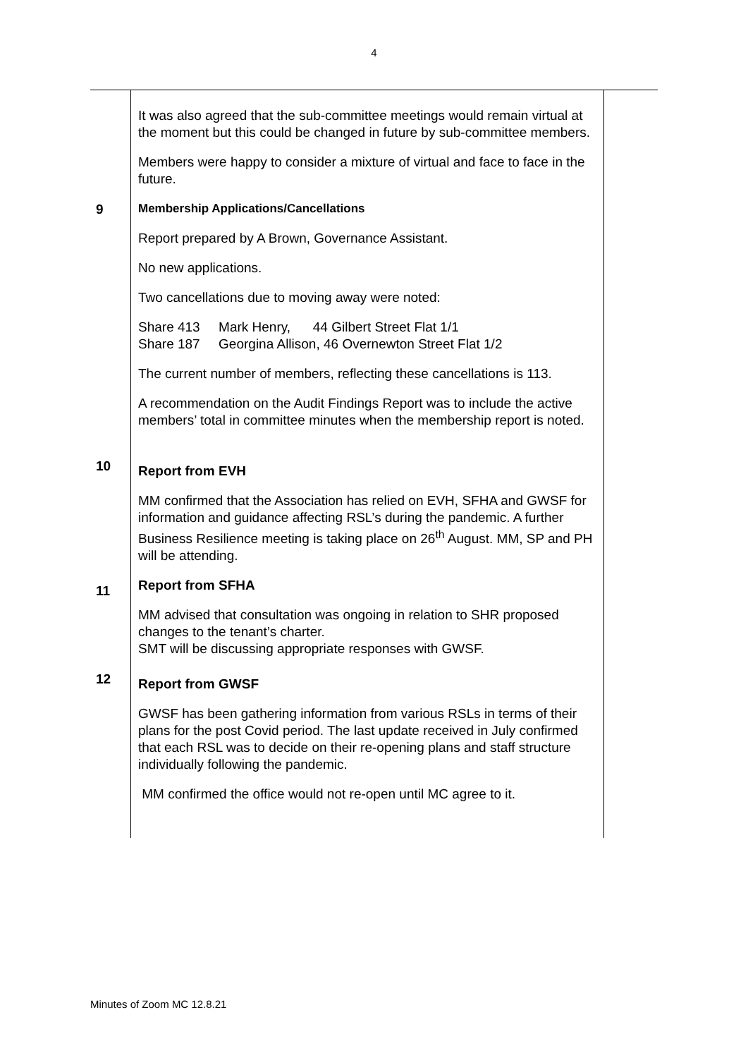4
| | It was also agreed that the sub-committee meetings would remain virtual at the moment but this could be changed in future by sub-committee members. Members were happy to consider a mixture of virtual and face to face in the future. | |
| 9 | Membership Applications/Cancellations Report prepared by A Brown, Governance Assistant. No new applications. Two cancellations due to moving away were noted: Share 413 Mark Henry, 44 Gilbert Street Flat 1/1 Share 187 Georgina Allison, 46 Overnewton Street Flat 1/2 The current number of members, reflecting these cancellations is 113. A recommendation on the Audit Findings Report was to include the active members’ total in committee minutes when the membership report is noted. | |
| 10 | Report from EVH MM confirmed that the Association has relied on EVH, SFHA and GWSF for information and guidance affecting RSL’s during the pandemic. A further Business Resilience meeting is taking place on 26<sup>th</sup> August. MM, SP and PH will be attending. | |
| 11 | Report from SFHA MM advised that consultation was ongoing in relation to SHR proposed changes to the tenant’s charter. SMT will be discussing appropriate responses with GWSF. | |
| 12 | Report from GWSF GWSF has been gathering information from various RSLs in terms of their plans for the post Covid period. The last update received in July confirmed that each RSL was to decide on their re-opening plans and staff structure individually following the pandemic. MM confirmed the office would not re-open until MC agree to it. | |
Minutes of Zoom MC 12.8.21